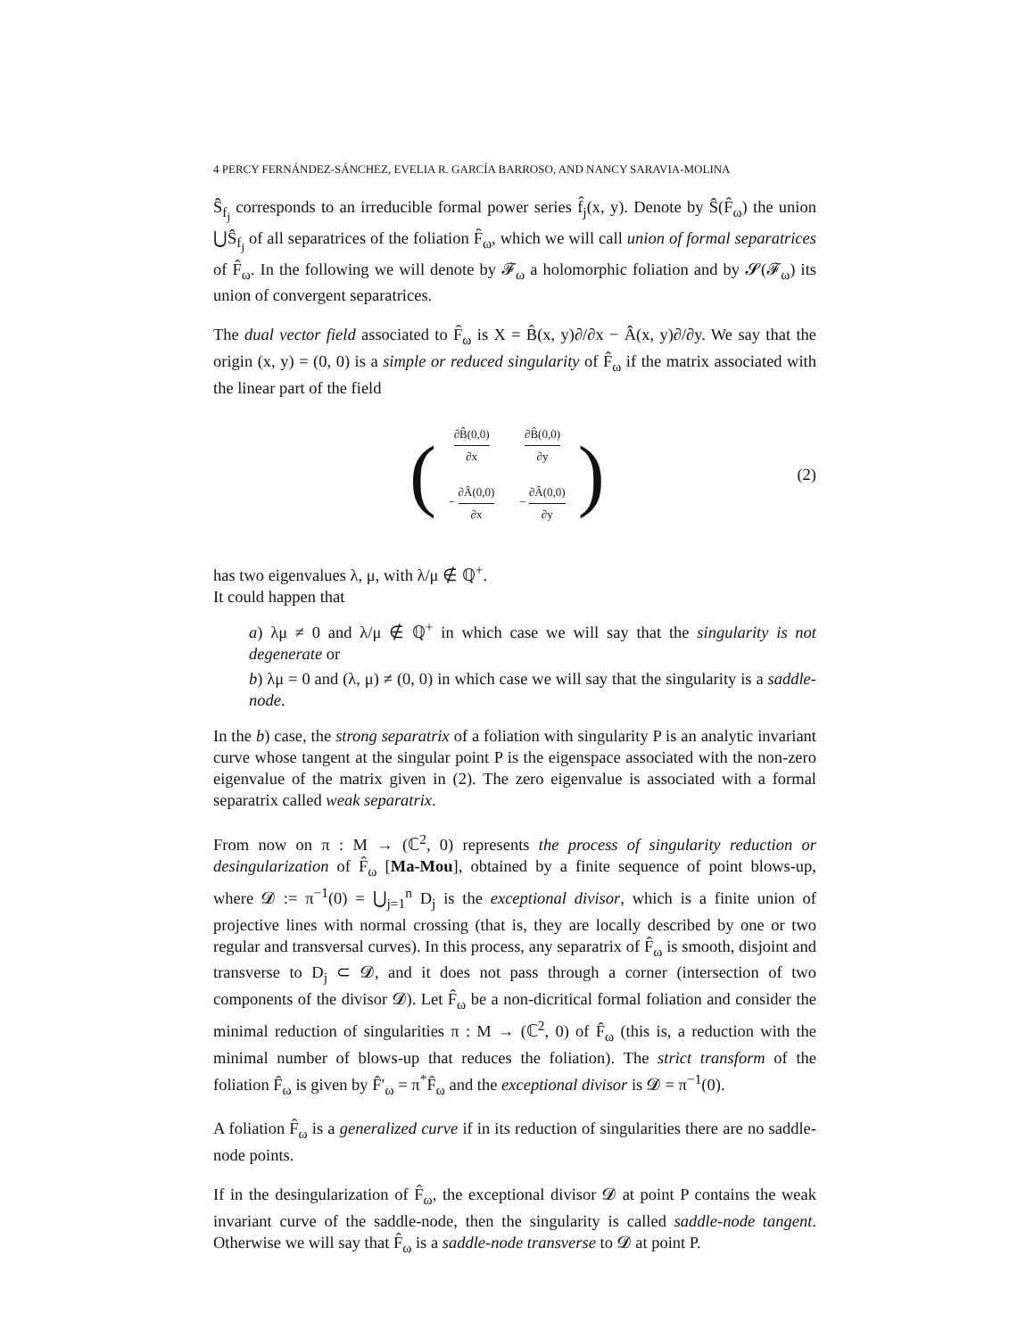4 PERCY FERNÁNDEZ-SÁNCHEZ, EVELIA R. GARCÍA BARROSO, AND NANCY SARAVIA-MOLINA
Ŝ<sub>f<sub>j</sub></sub> corresponds to an irreducible formal power series f̂<sub>j</sub>(x, y). Denote by Ŝ(F̂<sub>ω</sub>) the union ⋃Ŝ<sub>f<sub>j</sub></sub> of all separatrices of the foliation F̂<sub>ω</sub>, which we will call union of formal separatrices of F̂<sub>ω</sub>. In the following we will denote by 𝓕<sub>ω</sub> a holomorphic foliation and by 𝓢(𝓕<sub>ω</sub>) its union of convergent separatrices.
The dual vector field associated to F̂<sub>ω</sub> is X = B̂(x, y)∂/∂x − Â(x, y)∂/∂y. We say that the origin (x, y) = (0, 0) is a simple or reduced singularity of F̂<sub>ω</sub> if the matrix associated with the linear part of the field
(
| ∂B̂(0,0) ∂x | ∂B̂(0,0) ∂y |
| − ∂Â(0,0) ∂x | − ∂Â(0,0) ∂y |
)
(2)
has two eigenvalues λ, μ, with λ/μ ∉ ℚ<sup>+</sup>.
It could happen that
a) λμ ≠ 0 and λ/μ ∉ ℚ<sup>+</sup> in which case we will say that the singularity is not degenerate or
b) λμ = 0 and (λ, μ) ≠ (0, 0) in which case we will say that the singularity is a saddle-node.
In the b) case, the strong separatrix of a foliation with singularity P is an analytic invariant curve whose tangent at the singular point P is the eigenspace associated with the non-zero eigenvalue of the matrix given in (2). The zero eigenvalue is associated with a formal separatrix called weak separatrix.
From now on π : M → (ℂ<sup>2</sup>, 0) represents the process of singularity reduction or desingularization of F̂<sub>ω</sub> [Ma-Mou], obtained by a finite sequence of point blows-up, where 𝓓 := π<sup>−1</sup>(0) = ⋃<sub>j=1</sub><sup>n</sup> D<sub>j</sub> is the exceptional divisor, which is a finite union of projective lines with normal crossing (that is, they are locally described by one or two regular and transversal curves). In this process, any separatrix of F̂<sub>ω</sub> is smooth, disjoint and transverse to D<sub>j</sub> ⊂ 𝓓, and it does not pass through a corner (intersection of two components of the divisor 𝓓). Let F̂<sub>ω</sub> be a non-dicritical formal foliation and consider the minimal reduction of singularities π : M → (ℂ<sup>2</sup>, 0) of F̂<sub>ω</sub> (this is, a reduction with the minimal number of blows-up that reduces the foliation). The strict transform of the foliation F̂<sub>ω</sub> is given by F̂′<sub>ω</sub> = π<sup>*</sup>F̂<sub>ω</sub> and the exceptional divisor is 𝓓 = π<sup>−1</sup>(0).
A foliation F̂<sub>ω</sub> is a generalized curve if in its reduction of singularities there are no saddle-node points.
If in the desingularization of F̂<sub>ω</sub>, the exceptional divisor 𝓓 at point P contains the weak invariant curve of the saddle-node, then the singularity is called saddle-node tangent. Otherwise we will say that F̂<sub>ω</sub> is a saddle-node transverse to 𝓓 at point P.